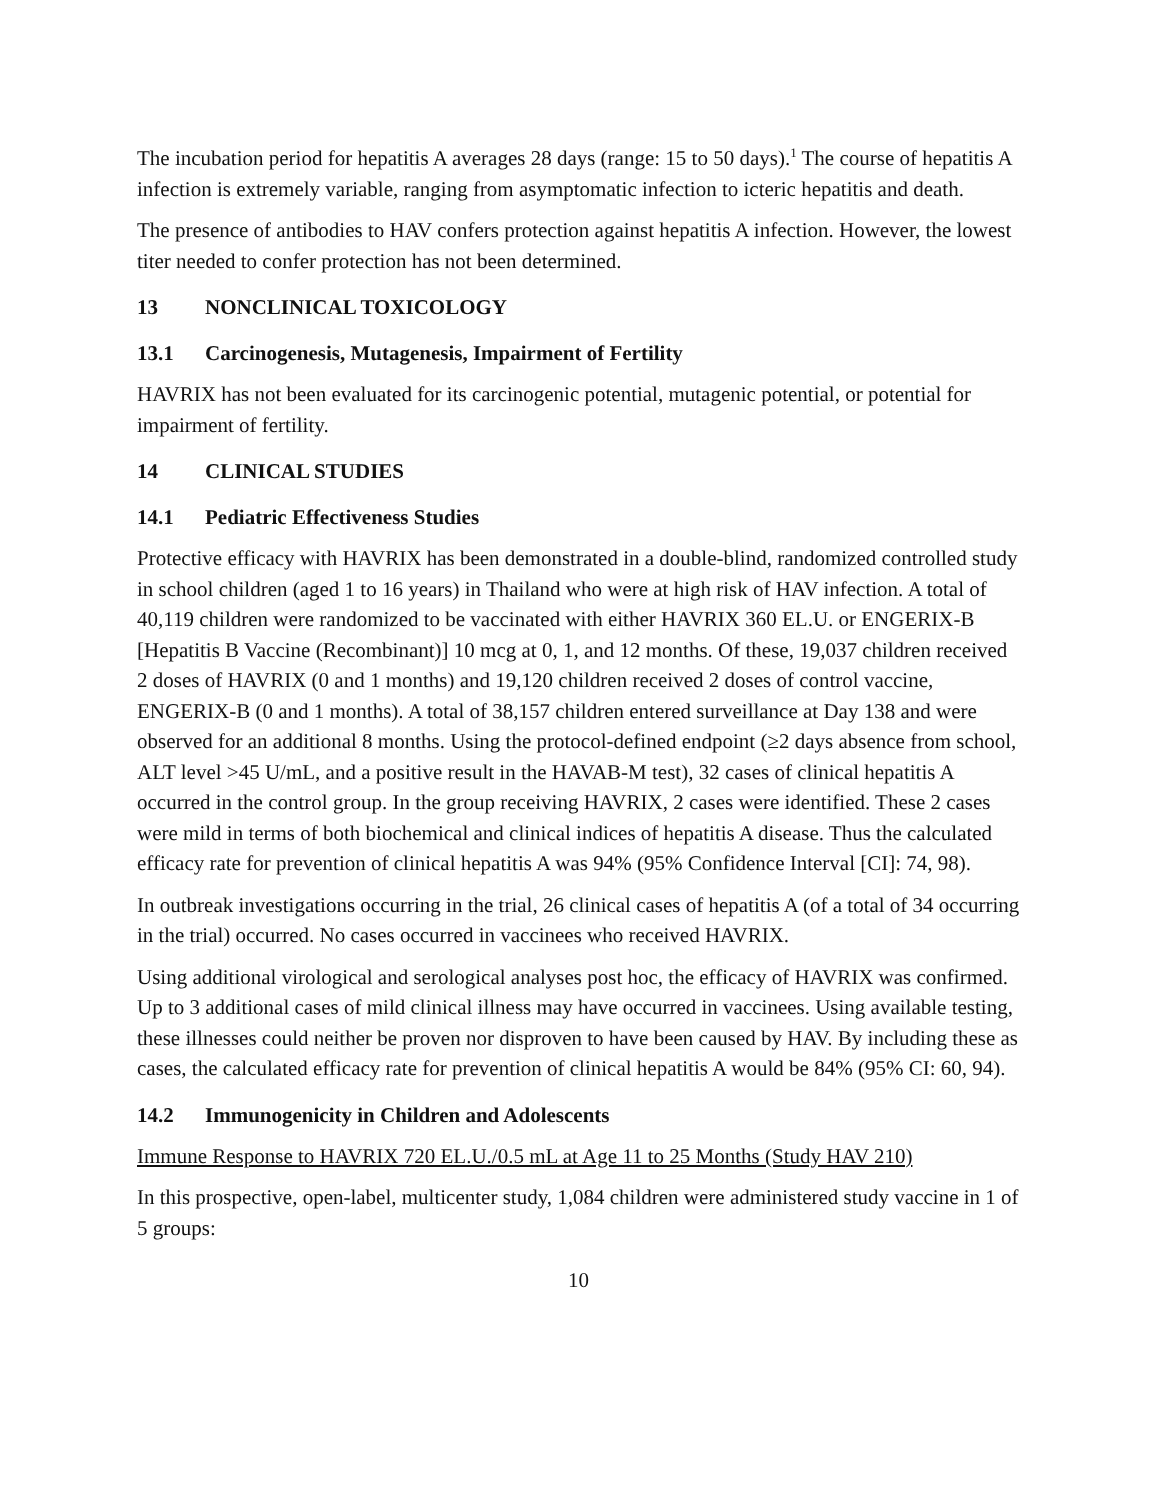The incubation period for hepatitis A averages 28 days (range: 15 to 50 days).<sup>1</sup> The course of hepatitis A infection is extremely variable, ranging from asymptomatic infection to icteric hepatitis and death.
The presence of antibodies to HAV confers protection against hepatitis A infection. However, the lowest titer needed to confer protection has not been determined.
13 NONCLINICAL TOXICOLOGY
13.1 Carcinogenesis, Mutagenesis, Impairment of Fertility
HAVRIX has not been evaluated for its carcinogenic potential, mutagenic potential, or potential for impairment of fertility.
14 CLINICAL STUDIES
14.1 Pediatric Effectiveness Studies
Protective efficacy with HAVRIX has been demonstrated in a double-blind, randomized controlled study in school children (aged 1 to 16 years) in Thailand who were at high risk of HAV infection. A total of 40,119 children were randomized to be vaccinated with either HAVRIX 360 EL.U. or ENGERIX-B [Hepatitis B Vaccine (Recombinant)] 10 mcg at 0, 1, and 12 months. Of these, 19,037 children received 2 doses of HAVRIX (0 and 1 months) and 19,120 children received 2 doses of control vaccine, ENGERIX-B (0 and 1 months). A total of 38,157 children entered surveillance at Day 138 and were observed for an additional 8 months. Using the protocol-defined endpoint (≥2 days absence from school, ALT level >45 U/mL, and a positive result in the HAVAB-M test), 32 cases of clinical hepatitis A occurred in the control group. In the group receiving HAVRIX, 2 cases were identified. These 2 cases were mild in terms of both biochemical and clinical indices of hepatitis A disease. Thus the calculated efficacy rate for prevention of clinical hepatitis A was 94% (95% Confidence Interval [CI]: 74, 98).
In outbreak investigations occurring in the trial, 26 clinical cases of hepatitis A (of a total of 34 occurring in the trial) occurred. No cases occurred in vaccinees who received HAVRIX.
Using additional virological and serological analyses post hoc, the efficacy of HAVRIX was confirmed. Up to 3 additional cases of mild clinical illness may have occurred in vaccinees. Using available testing, these illnesses could neither be proven nor disproven to have been caused by HAV. By including these as cases, the calculated efficacy rate for prevention of clinical hepatitis A would be 84% (95% CI: 60, 94).
14.2 Immunogenicity in Children and Adolescents
Immune Response to HAVRIX 720 EL.U./0.5 mL at Age 11 to 25 Months (Study HAV 210)
In this prospective, open-label, multicenter study, 1,084 children were administered study vaccine in 1 of 5 groups:
10